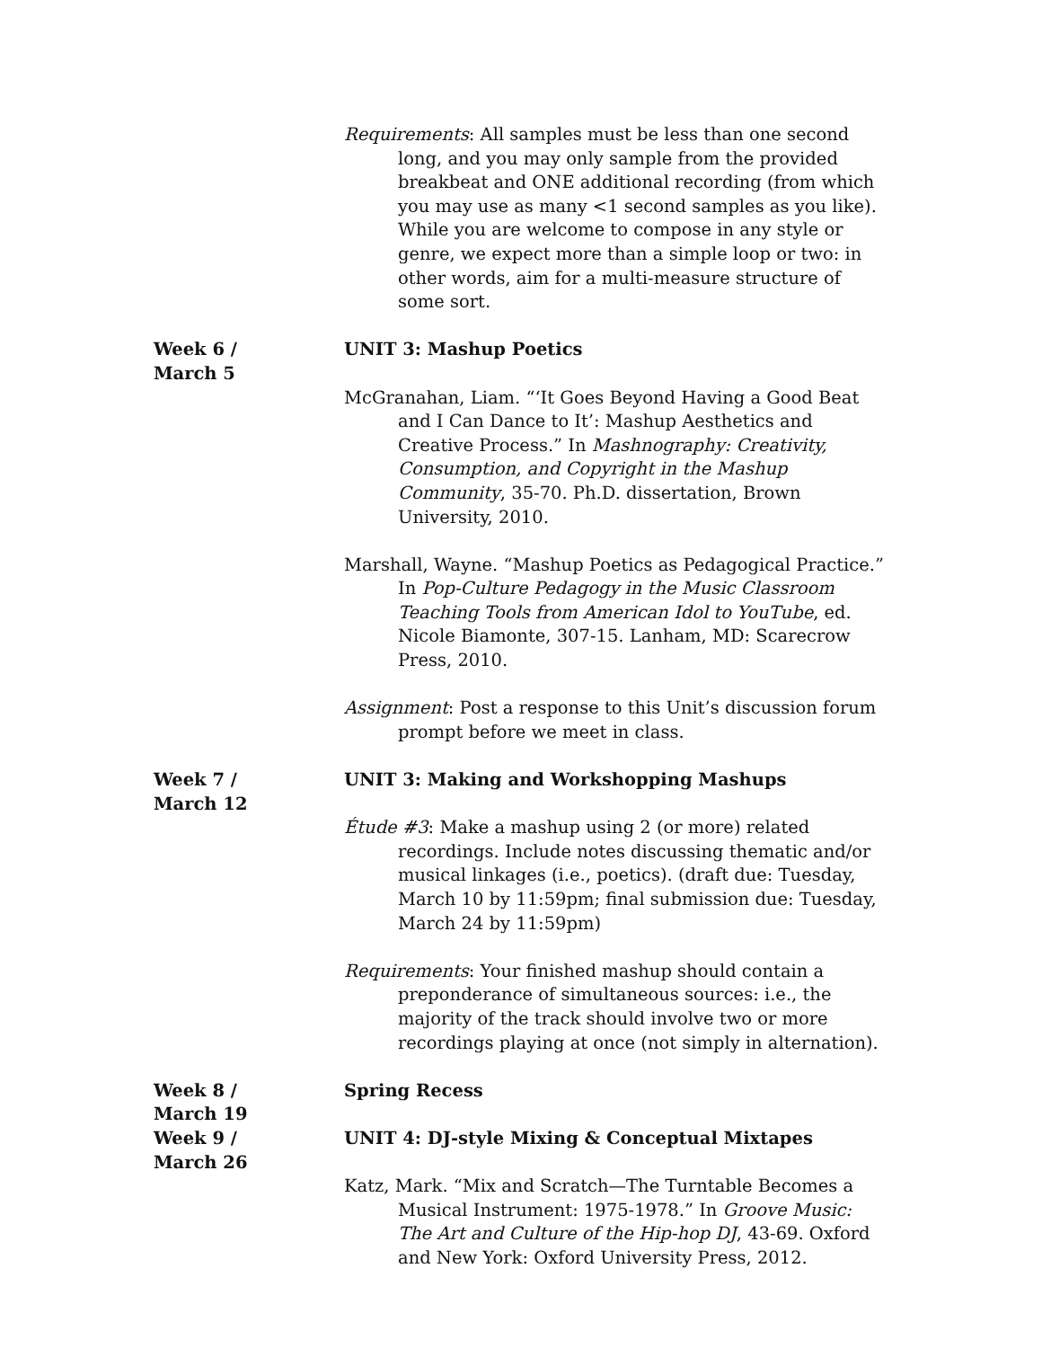Requirements: All samples must be less than one second long, and you may only sample from the provided breakbeat and ONE additional recording (from which you may use as many <1 second samples as you like). While you are welcome to compose in any style or genre, we expect more than a simple loop or two: in other words, aim for a multi-measure structure of some sort.
Week 6 /
March 5
UNIT 3: Mashup Poetics
McGranahan, Liam. “‘It Goes Beyond Having a Good Beat and I Can Dance to It’: Mashup Aesthetics and Creative Process.” In Mashnography: Creativity, Consumption, and Copyright in the Mashup Community, 35-70. Ph.D. dissertation, Brown University, 2010.
Marshall, Wayne. “Mashup Poetics as Pedagogical Practice.” In Pop-Culture Pedagogy in the Music Classroom Teaching Tools from American Idol to YouTube, ed. Nicole Biamonte, 307-15. Lanham, MD: Scarecrow Press, 2010.
Assignment: Post a response to this Unit’s discussion forum prompt before we meet in class.
Week 7 /
March 12
UNIT 3: Making and Workshopping Mashups
Étude #3: Make a mashup using 2 (or more) related recordings. Include notes discussing thematic and/or musical linkages (i.e., poetics). (draft due: Tuesday, March 10 by 11:59pm; final submission due: Tuesday, March 24 by 11:59pm)
Requirements: Your finished mashup should contain a preponderance of simultaneous sources: i.e., the majority of the track should involve two or more recordings playing at once (not simply in alternation).
Week 8 /
March 19
Spring Recess
Week 9 /
March 26
UNIT 4: DJ-style Mixing & Conceptual Mixtapes
Katz, Mark. “Mix and Scratch—The Turntable Becomes a Musical Instrument: 1975-1978.” In Groove Music: The Art and Culture of the Hip-hop DJ, 43-69. Oxford and New York: Oxford University Press, 2012.